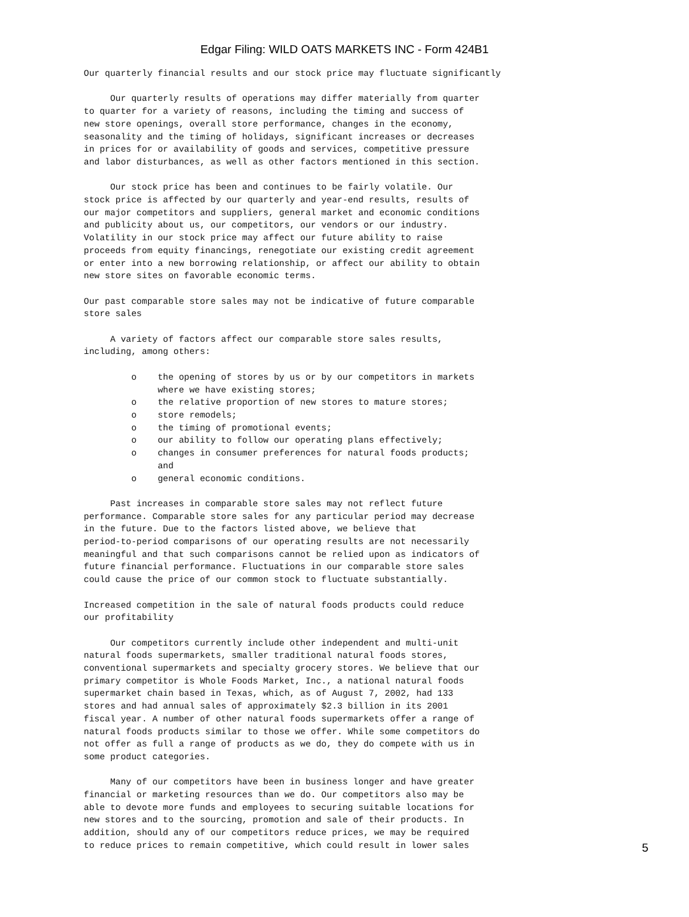Edgar Filing: WILD OATS MARKETS INC - Form 424B1
Our quarterly financial results and our stock price may fluctuate significantly

     Our quarterly results of operations may differ materially from quarter
to quarter for a variety of reasons, including the timing and success of
new store openings, overall store performance, changes in the economy,
seasonality and the timing of holidays, significant increases or decreases
in prices for or availability of goods and services, competitive pressure
and labor disturbances, as well as other factors mentioned in this section.

     Our stock price has been and continues to be fairly volatile. Our
stock price is affected by our quarterly and year-end results, results of
our major competitors and suppliers, general market and economic conditions
and publicity about us, our competitors, our vendors or our industry.
Volatility in our stock price may affect our future ability to raise
proceeds from equity financings, renegotiate our existing credit agreement
or enter into a new borrowing relationship, or affect our ability to obtain
new store sites on favorable economic terms.

Our past comparable store sales may not be indicative of future comparable
store sales

     A variety of factors affect our comparable store sales results,
including, among others:

         o    the opening of stores by us or by our competitors in markets
              where we have existing stores;
         o    the relative proportion of new stores to mature stores;
         o    store remodels;
         o    the timing of promotional events;
         o    our ability to follow our operating plans effectively;
         o    changes in consumer preferences for natural foods products;
              and
         o    general economic conditions.

     Past increases in comparable store sales may not reflect future
performance. Comparable store sales for any particular period may decrease
in the future. Due to the factors listed above, we believe that
period-to-period comparisons of our operating results are not necessarily
meaningful and that such comparisons cannot be relied upon as indicators of
future financial performance. Fluctuations in our comparable store sales
could cause the price of our common stock to fluctuate substantially.

Increased competition in the sale of natural foods products could reduce
our profitability

     Our competitors currently include other independent and multi-unit
natural foods supermarkets, smaller traditional natural foods stores,
conventional supermarkets and specialty grocery stores. We believe that our
primary competitor is Whole Foods Market, Inc., a national natural foods
supermarket chain based in Texas, which, as of August 7, 2002, had 133
stores and had annual sales of approximately $2.3 billion in its 2001
fiscal year. A number of other natural foods supermarkets offer a range of
natural foods products similar to those we offer. While some competitors do
not offer as full a range of products as we do, they do compete with us in
some product categories.

     Many of our competitors have been in business longer and have greater
financial or marketing resources than we do. Our competitors also may be
able to devote more funds and employees to securing suitable locations for
new stores and to the sourcing, promotion and sale of their products. In
addition, should any of our competitors reduce prices, we may be required
to reduce prices to remain competitive, which could result in lower sales
5